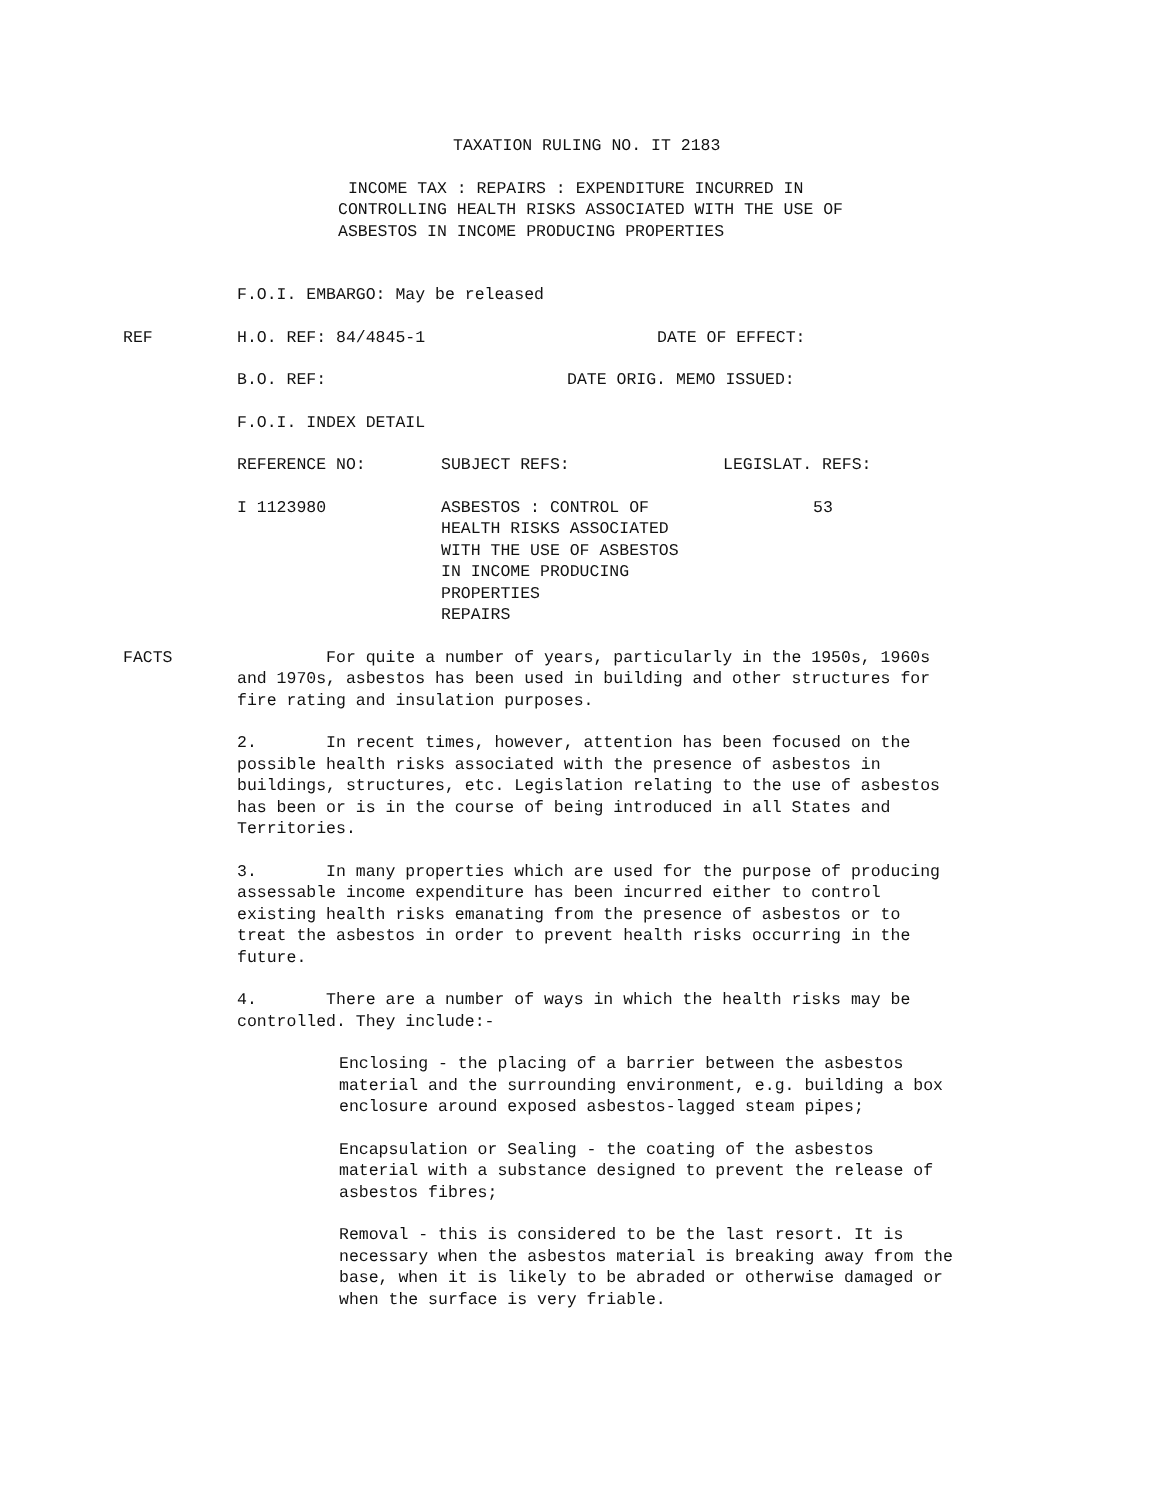TAXATION RULING NO. IT 2183
INCOME TAX : REPAIRS : EXPENDITURE INCURRED IN
CONTROLLING HEALTH RISKS ASSOCIATED WITH THE USE OF
ASBESTOS IN INCOME PRODUCING PROPERTIES
F.O.I. EMBARGO: May be released
REF H.O. REF: 84/4845-1 DATE OF EFFECT:
B.O. REF: DATE ORIG. MEMO ISSUED:
F.O.I. INDEX DETAIL
REFERENCE NO: SUBJECT REFS: LEGISLAT. REFS:
I 1123980 ASBESTOS : CONTROL OF
HEALTH RISKS ASSOCIATED
WITH THE USE OF ASBESTOS
IN INCOME PRODUCING
PROPERTIES
REPAIRS 53
FACTS For quite a number of years, particularly in the 1950s, 1960s and 1970s, asbestos has been used in building and other structures for fire rating and insulation purposes.
2. In recent times, however, attention has been focused on the possible health risks associated with the presence of asbestos in buildings, structures, etc. Legislation relating to the use of asbestos has been or is in the course of being introduced in all States and Territories.
3. In many properties which are used for the purpose of producing assessable income expenditure has been incurred either to control existing health risks emanating from the presence of asbestos or to treat the asbestos in order to prevent health risks occurring in the future.
4. There are a number of ways in which the health risks may be controlled. They include:-
Enclosing - the placing of a barrier between the asbestos material and the surrounding environment, e.g. building a box enclosure around exposed asbestos-lagged steam pipes;
Encapsulation or Sealing - the coating of the asbestos material with a substance designed to prevent the release of asbestos fibres;
Removal - this is considered to be the last resort. It is necessary when the asbestos material is breaking away from the base, when it is likely to be abraded or otherwise damaged or when the surface is very friable.